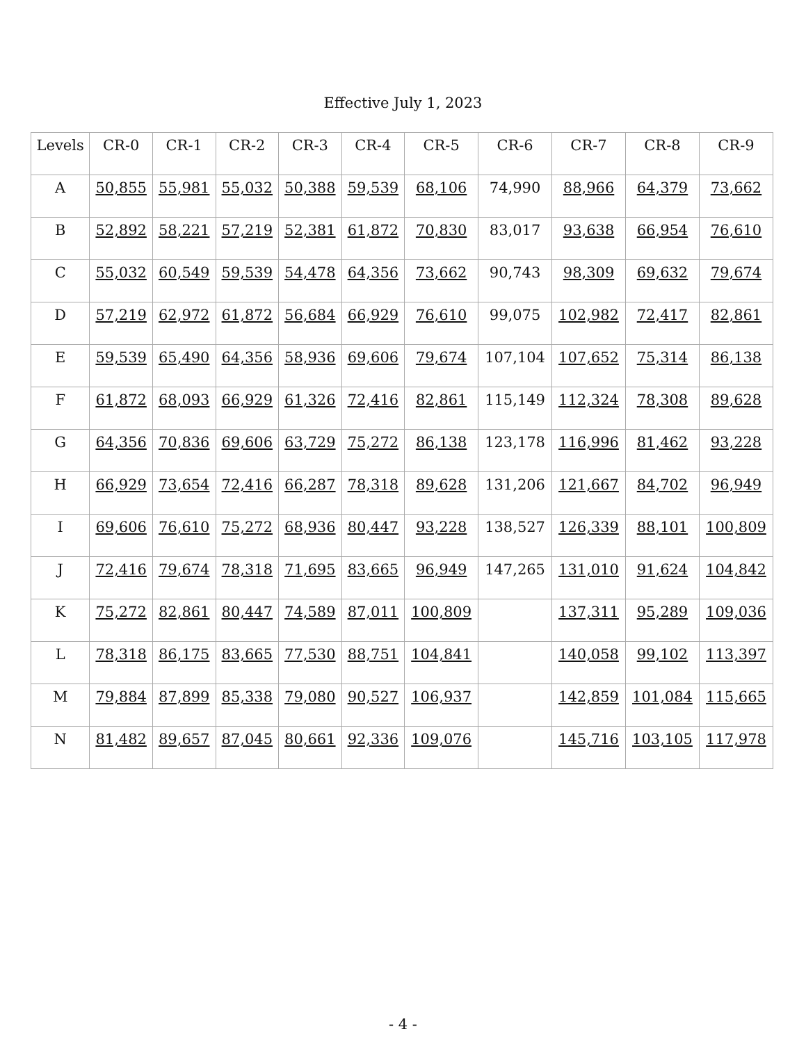Effective July 1, 2023
| Levels | CR-0 | CR-1 | CR-2 | CR-3 | CR-4 | CR-5 | CR-6 | CR-7 | CR-8 | CR-9 |
| --- | --- | --- | --- | --- | --- | --- | --- | --- | --- | --- |
| A | 50,855 | 55,981 | 55,032 | 50,388 | 59,539 | 68,106 | 74,990 | 88,966 | 64,379 | 73,662 |
| B | 52,892 | 58,221 | 57,219 | 52,381 | 61,872 | 70,830 | 83,017 | 93,638 | 66,954 | 76,610 |
| C | 55,032 | 60,549 | 59,539 | 54,478 | 64,356 | 73,662 | 90,743 | 98,309 | 69,632 | 79,674 |
| D | 57,219 | 62,972 | 61,872 | 56,684 | 66,929 | 76,610 | 99,075 | 102,982 | 72,417 | 82,861 |
| E | 59,539 | 65,490 | 64,356 | 58,936 | 69,606 | 79,674 | 107,104 | 107,652 | 75,314 | 86,138 |
| F | 61,872 | 68,093 | 66,929 | 61,326 | 72,416 | 82,861 | 115,149 | 112,324 | 78,308 | 89,628 |
| G | 64,356 | 70,836 | 69,606 | 63,729 | 75,272 | 86,138 | 123,178 | 116,996 | 81,462 | 93,228 |
| H | 66,929 | 73,654 | 72,416 | 66,287 | 78,318 | 89,628 | 131,206 | 121,667 | 84,702 | 96,949 |
| I | 69,606 | 76,610 | 75,272 | 68,936 | 80,447 | 93,228 | 138,527 | 126,339 | 88,101 | 100,809 |
| J | 72,416 | 79,674 | 78,318 | 71,695 | 83,665 | 96,949 | 147,265 | 131,010 | 91,624 | 104,842 |
| K | 75,272 | 82,861 | 80,447 | 74,589 | 87,011 | 100,809 | | 137,311 | 95,289 | 109,036 |
| L | 78,318 | 86,175 | 83,665 | 77,530 | 88,751 | 104,841 | | 140,058 | 99,102 | 113,397 |
| M | 79,884 | 87,899 | 85,338 | 79,080 | 90,527 | 106,937 | | 142,859 | 101,084 | 115,665 |
| N | 81,482 | 89,657 | 87,045 | 80,661 | 92,336 | 109,076 | | 145,716 | 103,105 | 117,978 |
- 4 -